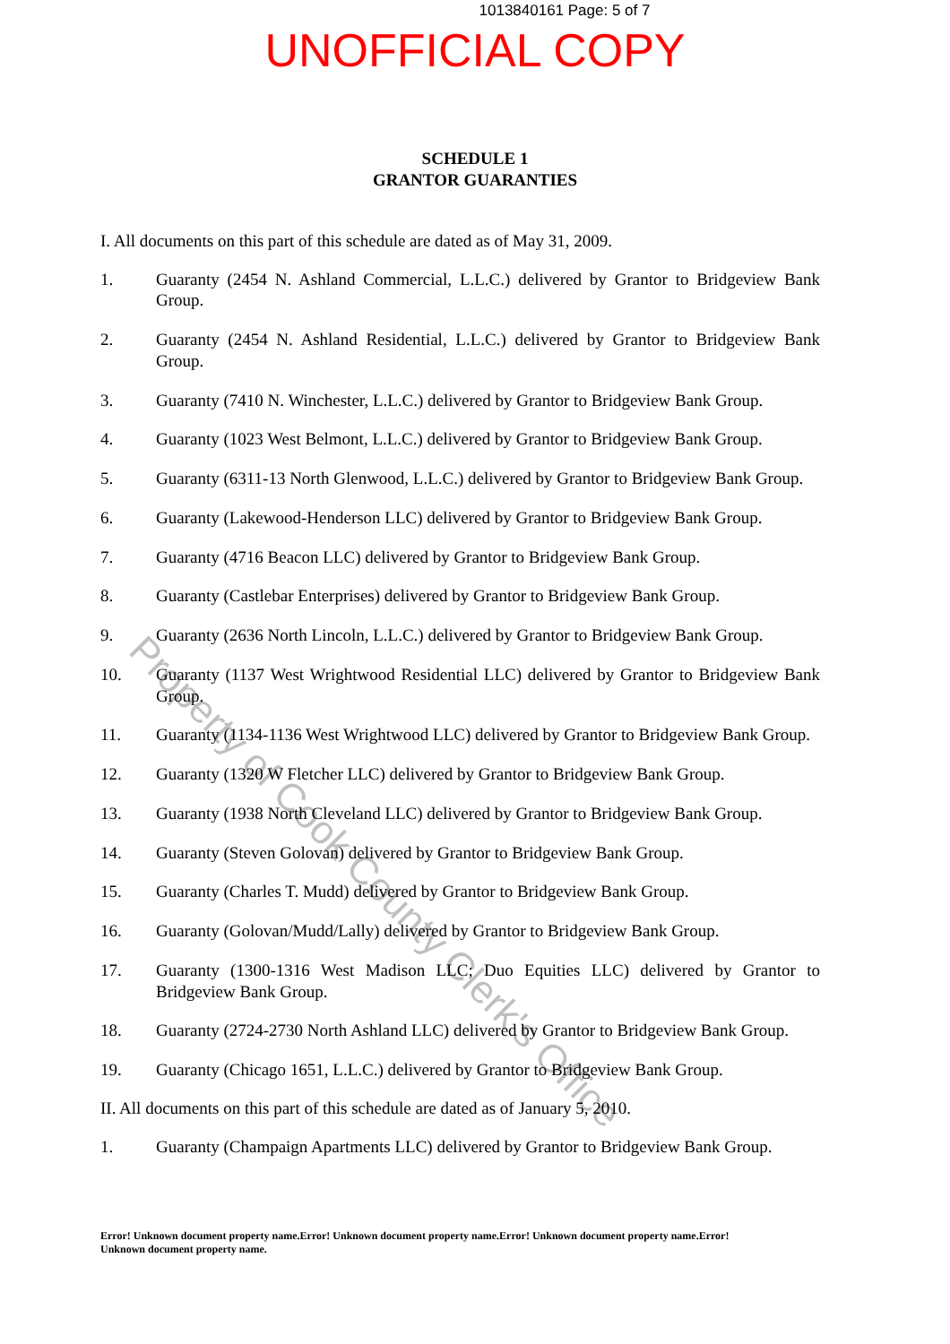1013840161 Page: 5 of 7
UNOFFICIAL COPY
SCHEDULE 1
GRANTOR GUARANTIES
I. All documents on this part of this schedule are dated as of May 31, 2009.
1. Guaranty (2454 N. Ashland Commercial, L.L.C.) delivered by Grantor to Bridgeview Bank Group.
2. Guaranty (2454 N. Ashland Residential, L.L.C.) delivered by Grantor to Bridgeview Bank Group.
3. Guaranty (7410 N. Winchester, L.L.C.) delivered by Grantor to Bridgeview Bank Group.
4. Guaranty (1023 West Belmont, L.L.C.) delivered by Grantor to Bridgeview Bank Group.
5. Guaranty (6311-13 North Glenwood, L.L.C.) delivered by Grantor to Bridgeview Bank Group.
6. Guaranty (Lakewood-Henderson LLC) delivered by Grantor to Bridgeview Bank Group.
7. Guaranty (4716 Beacon LLC) delivered by Grantor to Bridgeview Bank Group.
8. Guaranty (Castlebar Enterprises) delivered by Grantor to Bridgeview Bank Group.
9. Guaranty (2636 North Lincoln, L.L.C.) delivered by Grantor to Bridgeview Bank Group.
10. Guaranty (1137 West Wrightwood Residential LLC) delivered by Grantor to Bridgeview Bank Group.
11. Guaranty (1134-1136 West Wrightwood LLC) delivered by Grantor to Bridgeview Bank Group.
12. Guaranty (1320 W Fletcher LLC) delivered by Grantor to Bridgeview Bank Group.
13. Guaranty (1938 North Cleveland LLC) delivered by Grantor to Bridgeview Bank Group.
14. Guaranty (Steven Golovan) delivered by Grantor to Bridgeview Bank Group.
15. Guaranty (Charles T. Mudd) delivered by Grantor to Bridgeview Bank Group.
16. Guaranty (Golovan/Mudd/Lally) delivered by Grantor to Bridgeview Bank Group.
17. Guaranty (1300-1316 West Madison LLC; Duo Equities LLC) delivered by Grantor to Bridgeview Bank Group.
18. Guaranty (2724-2730 North Ashland LLC) delivered by Grantor to Bridgeview Bank Group.
19. Guaranty (Chicago 1651, L.L.C.) delivered by Grantor to Bridgeview Bank Group.
II. All documents on this part of this schedule are dated as of January 5, 2010.
1. Guaranty (Champaign Apartments LLC) delivered by Grantor to Bridgeview Bank Group.
Error! Unknown document property name.Error! Unknown document property name.Error! Unknown document property name.Error! Unknown document property name.
Property of Cook County Clerk's Office